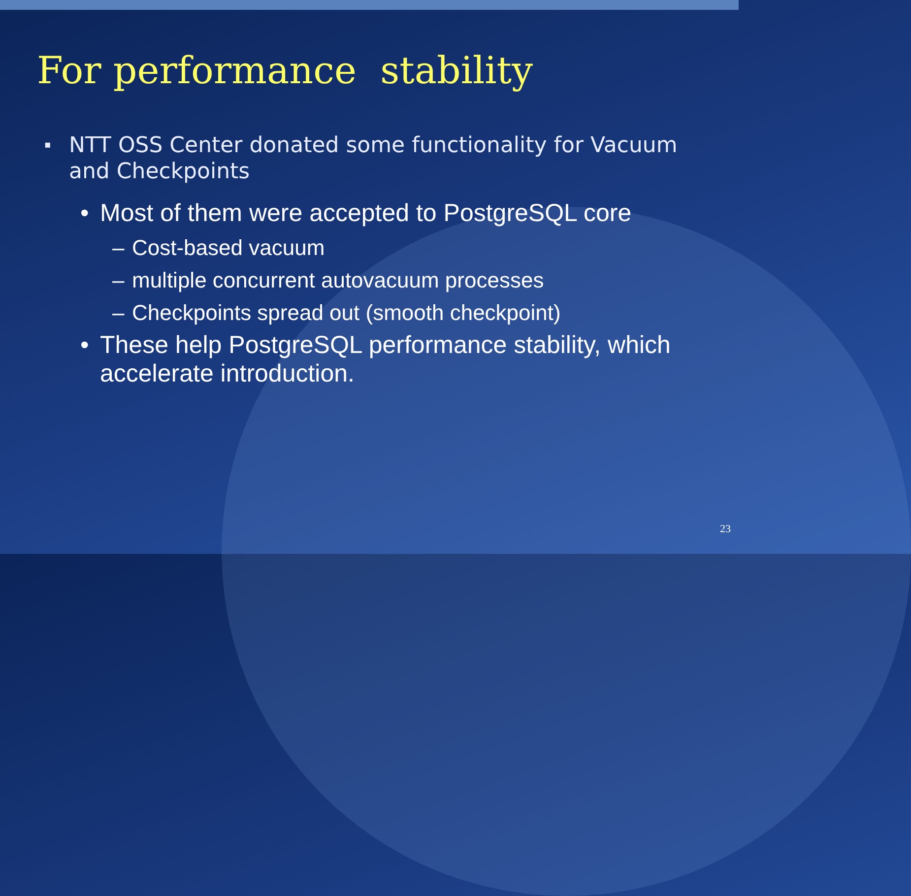For performance stability
▪ NTT OSS Center donated some functionality for Vacuum and Checkpoints
• Most of them were accepted to PostgreSQL core
– Cost-based vacuum
– multiple concurrent autovacuum processes
– Checkpoints spread out (smooth checkpoint)
• These help PostgreSQL performance stability, which accelerate introduction.
23